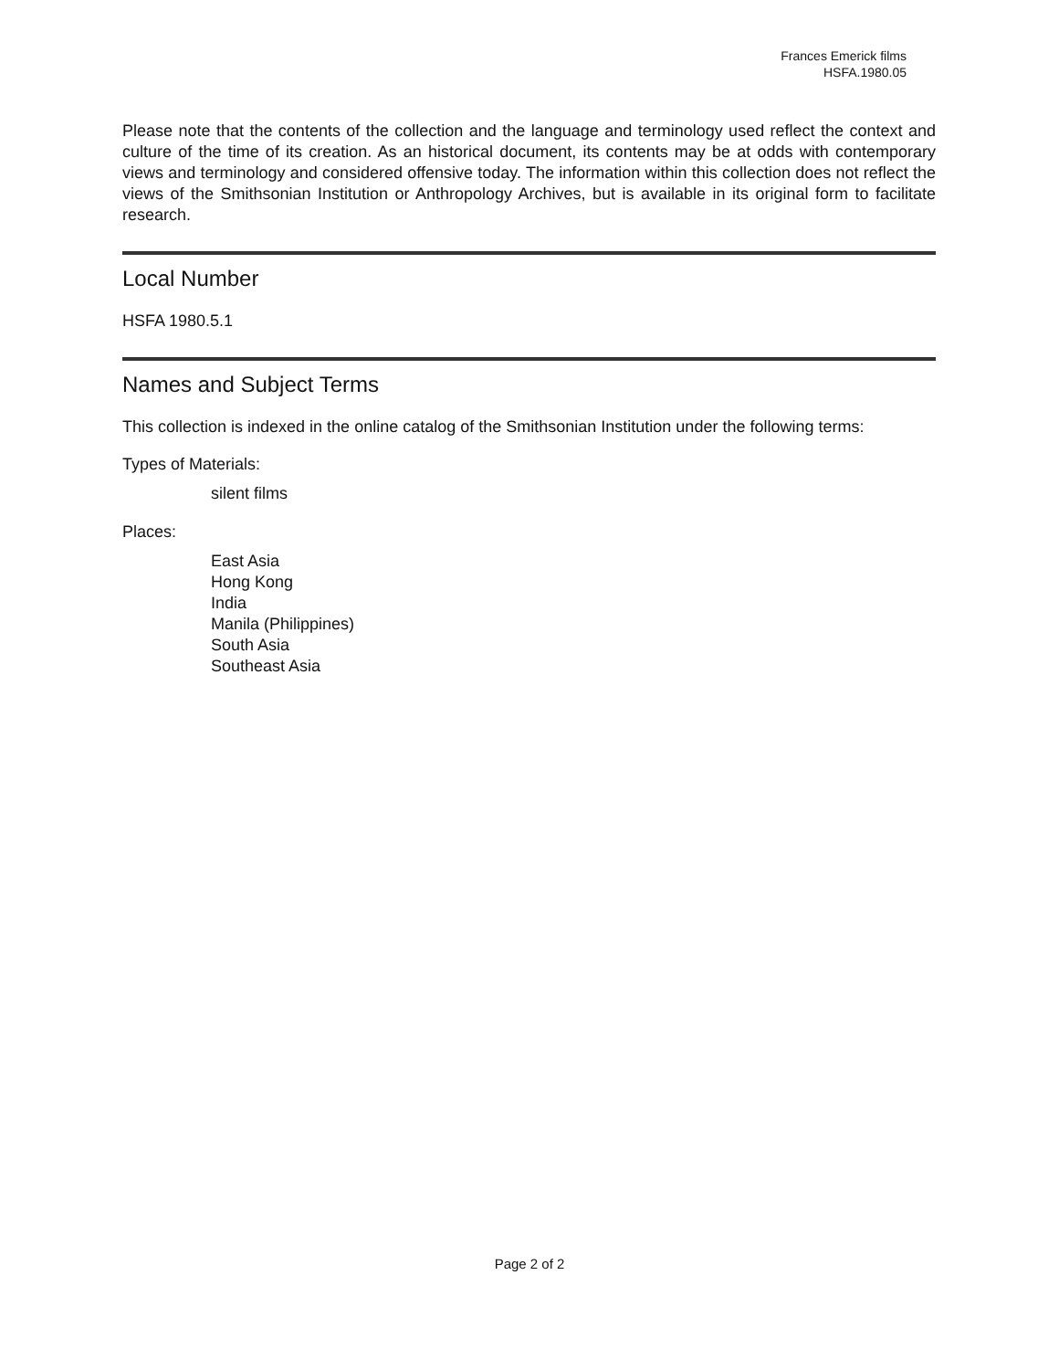Frances Emerick films
HSFA.1980.05
Please note that the contents of the collection and the language and terminology used reflect the context and culture of the time of its creation. As an historical document, its contents may be at odds with contemporary views and terminology and considered offensive today. The information within this collection does not reflect the views of the Smithsonian Institution or Anthropology Archives, but is available in its original form to facilitate research.
Local Number
HSFA 1980.5.1
Names and Subject Terms
This collection is indexed in the online catalog of the Smithsonian Institution under the following terms:
Types of Materials:
silent films
Places:
East Asia
Hong Kong
India
Manila (Philippines)
South Asia
Southeast Asia
Page 2 of 2